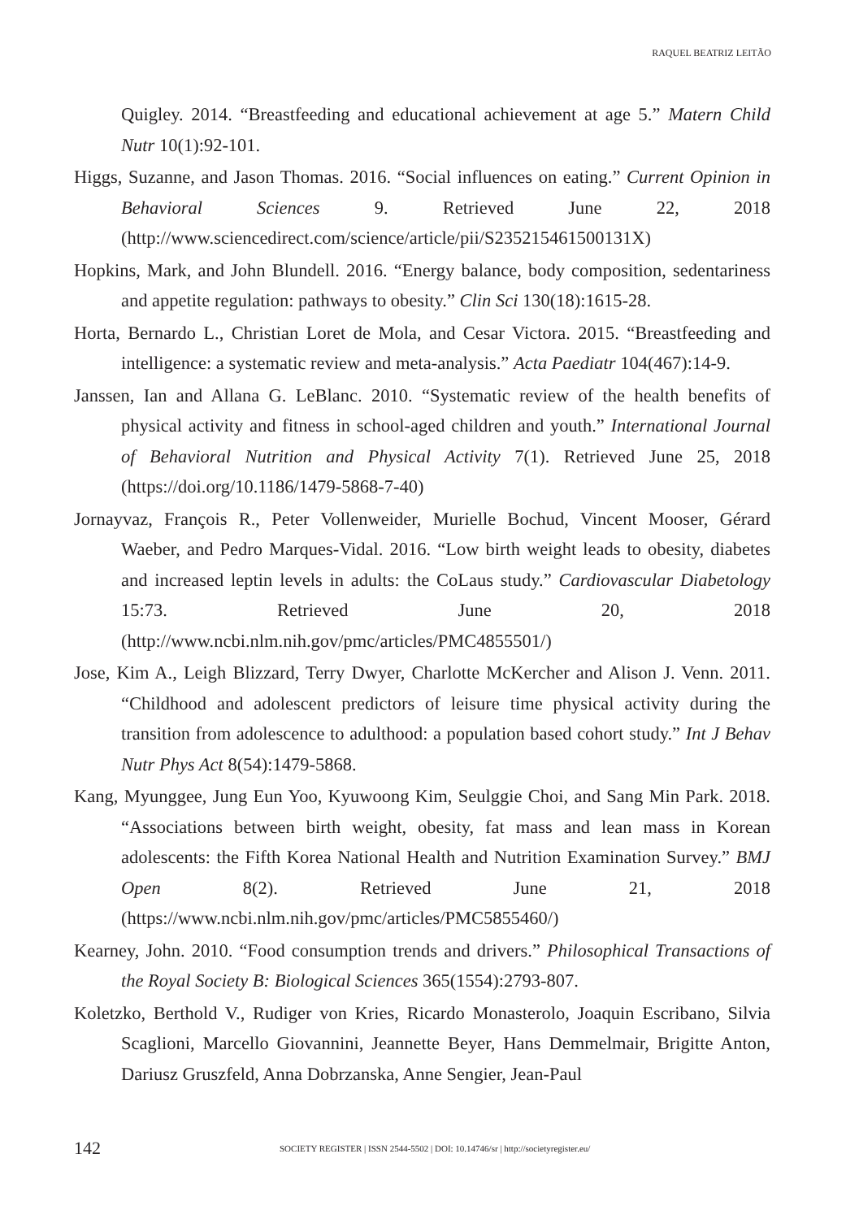RAQUEL BEATRIZ LEITÃO
Quigley. 2014. “Breastfeeding and educational achievement at age 5.” Matern Child Nutr 10(1):92-101.
Higgs, Suzanne, and Jason Thomas. 2016. “Social influences on eating.” Current Opinion in Behavioral Sciences 9. Retrieved June 22, 2018 (http://www.sciencedirect.com/science/article/pii/S235215461500131X)
Hopkins, Mark, and John Blundell. 2016. “Energy balance, body composition, sedentariness and appetite regulation: pathways to obesity.” Clin Sci 130(18):1615-28.
Horta, Bernardo L., Christian Loret de Mola, and Cesar Victora. 2015. “Breastfeeding and intelligence: a systematic review and meta-analysis.” Acta Paediatr 104(467):14-9.
Janssen, Ian and Allana G. LeBlanc. 2010. “Systematic review of the health benefits of physical activity and fitness in school-aged children and youth.” International Journal of Behavioral Nutrition and Physical Activity 7(1). Retrieved June 25, 2018 (https://doi.org/10.1186/1479-5868-7-40)
Jornayvaz, François R., Peter Vollenweider, Murielle Bochud, Vincent Mooser, Gérard Waeber, and Pedro Marques-Vidal. 2016. “Low birth weight leads to obesity, diabetes and increased leptin levels in adults: the CoLaus study.” Cardiovascular Diabetology 15:73. Retrieved June 20, 2018 (http://www.ncbi.nlm.nih.gov/pmc/articles/PMC4855501/)
Jose, Kim A., Leigh Blizzard, Terry Dwyer, Charlotte McKercher and Alison J. Venn. 2011. “Childhood and adolescent predictors of leisure time physical activity during the transition from adolescence to adulthood: a population based cohort study.” Int J Behav Nutr Phys Act 8(54):1479-5868.
Kang, Myunggee, Jung Eun Yoo, Kyuwoong Kim, Seulggie Choi, and Sang Min Park. 2018. “Associations between birth weight, obesity, fat mass and lean mass in Korean adolescents: the Fifth Korea National Health and Nutrition Examination Survey.” BMJ Open 8(2). Retrieved June 21, 2018 (https://www.ncbi.nlm.nih.gov/pmc/articles/PMC5855460/)
Kearney, John. 2010. “Food consumption trends and drivers.” Philosophical Transactions of the Royal Society B: Biological Sciences 365(1554):2793-807.
Koletzko, Berthold V., Rudiger von Kries, Ricardo Monasterolo, Joaquin Escribano, Silvia Scaglioni, Marcello Giovannini, Jeannette Beyer, Hans Demmelmair, Brigitte Anton, Dariusz Gruszfeld, Anna Dobrzanska, Anne Sengier, Jean-Paul
142 SOCIETY REGISTER | ISSN 2544-5502 | DOI: 10.14746/sr | http://societyregister.eu/